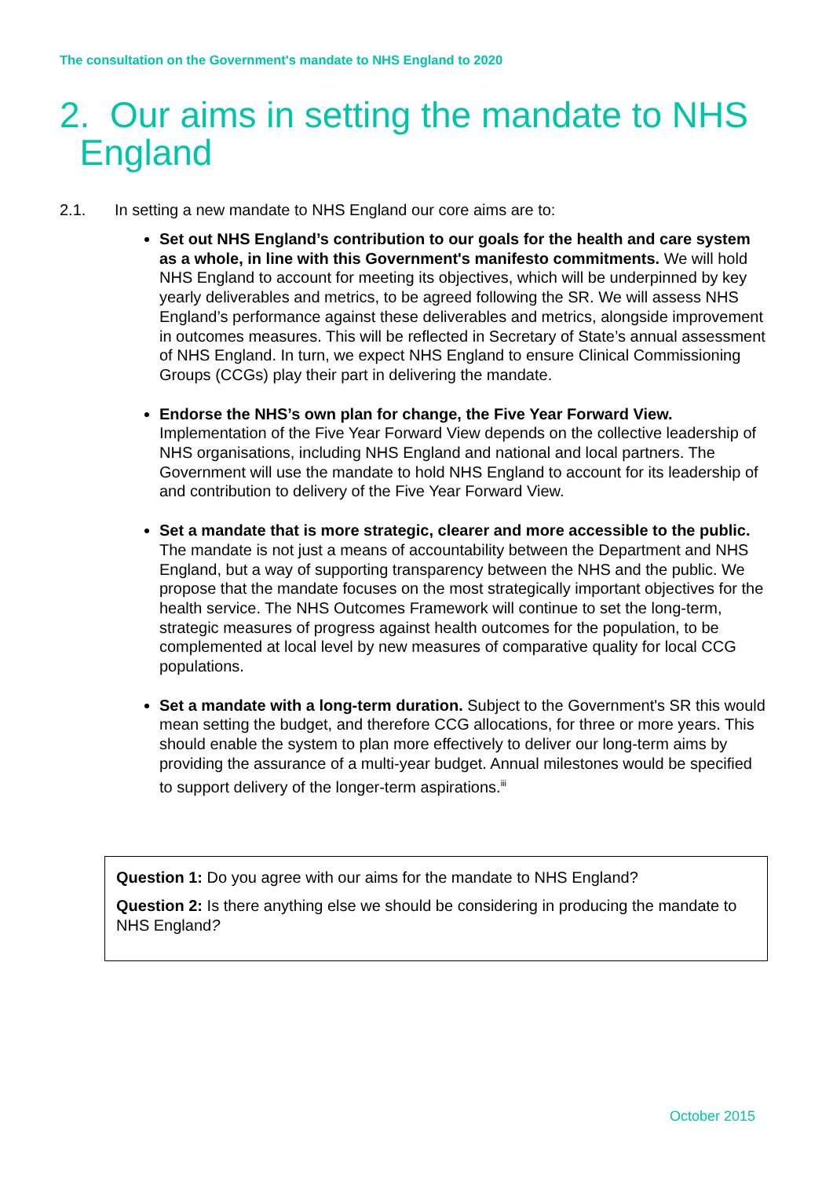The consultation on the Government's mandate to NHS England to 2020
2. Our aims in setting the mandate to NHS
England
2.1. In setting a new mandate to NHS England our core aims are to:
Set out NHS England’s contribution to our goals for the health and care system as a whole, in line with this Government's manifesto commitments. We will hold NHS England to account for meeting its objectives, which will be underpinned by key yearly deliverables and metrics, to be agreed following the SR. We will assess NHS England’s performance against these deliverables and metrics, alongside improvement in outcomes measures. This will be reflected in Secretary of State’s annual assessment of NHS England. In turn, we expect NHS England to ensure Clinical Commissioning Groups (CCGs) play their part in delivering the mandate.
Endorse the NHS’s own plan for change, the Five Year Forward View. Implementation of the Five Year Forward View depends on the collective leadership of NHS organisations, including NHS England and national and local partners. The Government will use the mandate to hold NHS England to account for its leadership of and contribution to delivery of the Five Year Forward View.
Set a mandate that is more strategic, clearer and more accessible to the public. The mandate is not just a means of accountability between the Department and NHS England, but a way of supporting transparency between the NHS and the public. We propose that the mandate focuses on the most strategically important objectives for the health service. The NHS Outcomes Framework will continue to set the long-term, strategic measures of progress against health outcomes for the population, to be complemented at local level by new measures of comparative quality for local CCG populations.
Set a mandate with a long-term duration. Subject to the Government's SR this would mean setting the budget, and therefore CCG allocations, for three or more years. This should enable the system to plan more effectively to deliver our long-term aims by providing the assurance of a multi-year budget. Annual milestones would be specified to support delivery of the longer-term aspirations.<sup>iii</sup>
Question 1: Do you agree with our aims for the mandate to NHS England?
Question 2: Is there anything else we should be considering in producing the mandate to NHS England?
October 2015